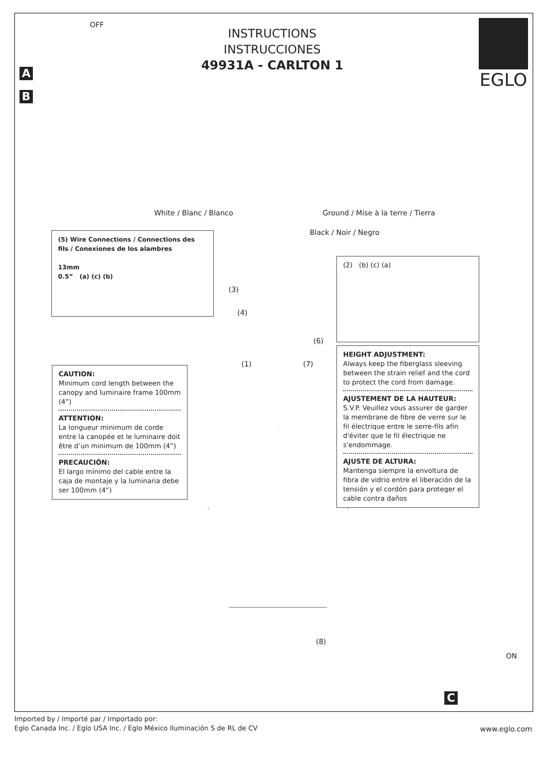OFF
A
B
INSTRUCTIONS
INSTRUCCIONES
49931A - CARLTON 1
EGLO
White / Blanc / Blanco
Ground / Mise à la terre / Tierra
Black / Noir / Negro
(5) Wire Connections / Connections des fils / Conexiones de los alambres
13mm
0.5” (a) (c) (b)
(3)
(4)
(6)
(1) (7)
(2) (b) (c) (a)
HEIGHT ADJUSTMENT:
Always keep the fiberglass sleeving between the strain relief and the cord to protect the cord from damage.
AJUSTEMENT DE LA HAUTEUR:
S.V.P. Veuillez vous assurer de garder la membrane de fibre de verre sur le fil électrique entre le serre-fils afin d'éviter que le fil électrique ne s'endommage.
AJUSTE DE ALTURA:
Mantenga siempre la envoltura de fibra de vidrio entre el liberación de la tensión y el cordón para proteger el cable contra daños
CAUTION:
Minimum cord length between the canopy and luminaire frame 100mm (4”)
ATTENTION:
La longueur minimum de corde entre la canopée et le luminaire doit être d’un minimum de 100mm (4”)
PRECAUCIÓN:
El largo mínimo del cable entre la caja de montaje y la luminaria debe ser 100mm (4”)
(8)
ON
C
Imported by / Importé par / Importado por:
Eglo Canada Inc. / Eglo USA Inc. / Eglo México Iluminación S de RL de CV
www.eglo.com